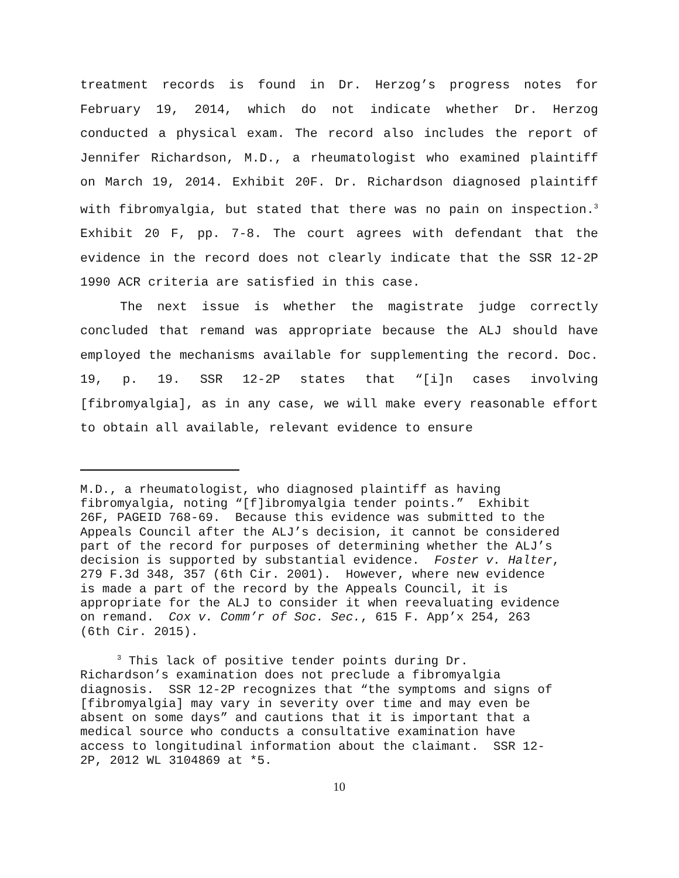treatment records is found in Dr. Herzog’s progress notes for February 19, 2014, which do not indicate whether Dr. Herzog conducted a physical exam. The record also includes the report of Jennifer Richardson, M.D., a rheumatologist who examined plaintiff on March 19, 2014. Exhibit 20F. Dr. Richardson diagnosed plaintiff with fibromyalgia, but stated that there was no pain on inspection.<sup>3</sup> Exhibit 20 F, pp. 7-8. The court agrees with defendant that the evidence in the record does not clearly indicate that the SSR 12-2P 1990 ACR criteria are satisfied in this case.
The next issue is whether the magistrate judge correctly concluded that remand was appropriate because the ALJ should have employed the mechanisms available for supplementing the record. Doc. 19, p. 19. SSR 12-2P states that “[i]n cases involving [fibromyalgia], as in any case, we will make every reasonable effort to obtain all available, relevant evidence to ensure
M.D., a rheumatologist, who diagnosed plaintiff as having fibromyalgia, noting “[f]ibromyalgia tender points.” Exhibit 26F, PAGEID 768-69. Because this evidence was submitted to the Appeals Council after the ALJ’s decision, it cannot be considered part of the record for purposes of determining whether the ALJ’s decision is supported by substantial evidence. Foster v. Halter, 279 F.3d 348, 357 (6th Cir. 2001). However, where new evidence is made a part of the record by the Appeals Council, it is appropriate for the ALJ to consider it when reevaluating evidence on remand. Cox v. Comm’r of Soc. Sec., 615 F. App’x 254, 263 (6th Cir. 2015).
<sup>3</sup> This lack of positive tender points during Dr. Richardson’s examination does not preclude a fibromyalgia diagnosis. SSR 12-2P recognizes that “the symptoms and signs of [fibromyalgia] may vary in severity over time and may even be absent on some days” and cautions that it is important that a medical source who conducts a consultative examination have access to longitudinal information about the claimant. SSR 12- 2P, 2012 WL 3104869 at *5.
10